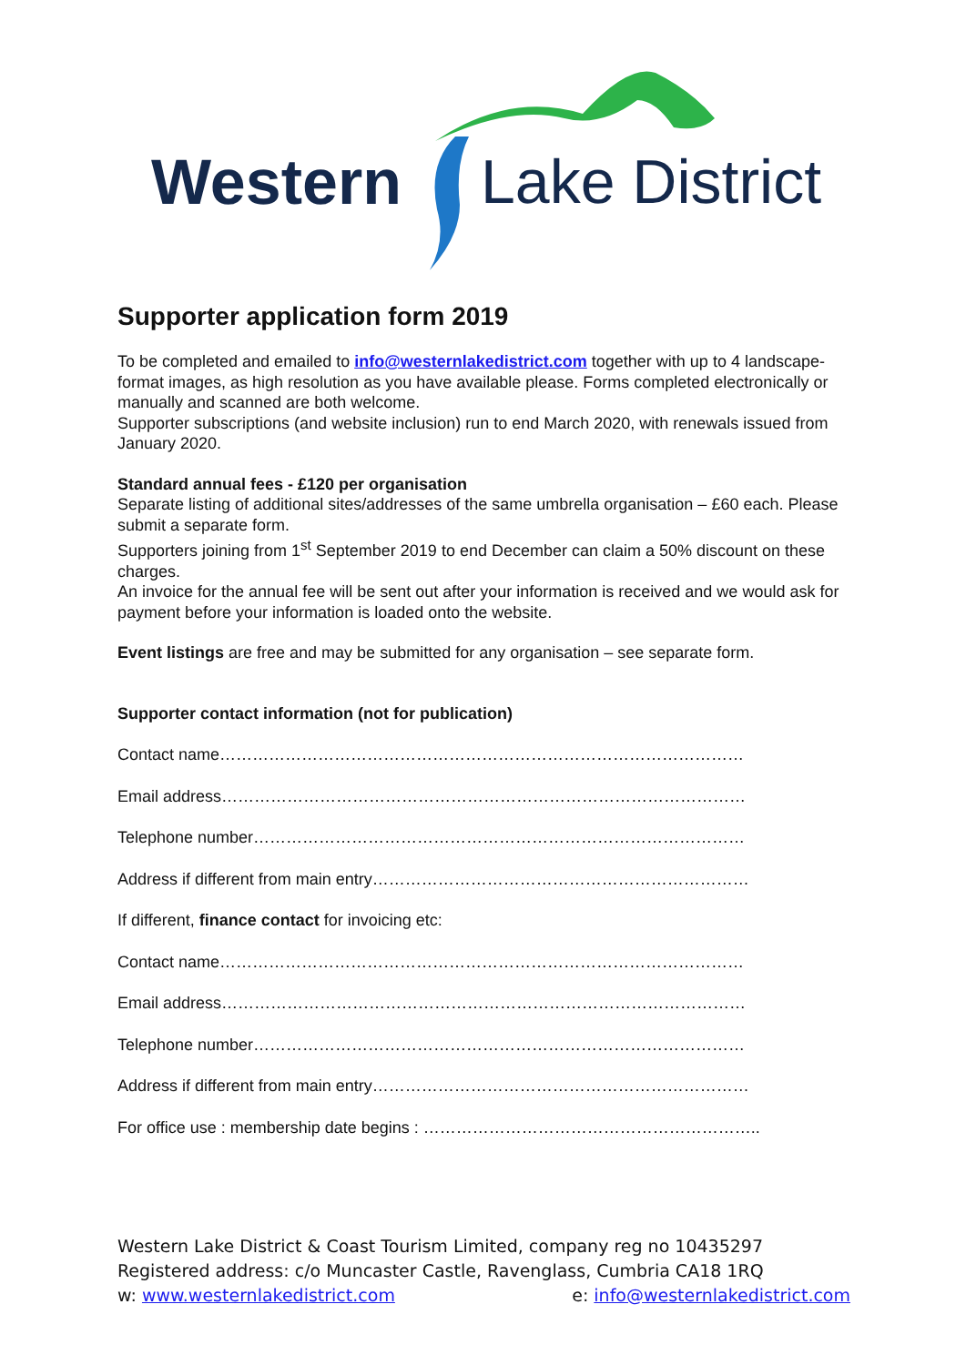Western Lake District
Supporter application form 2019
To be completed and emailed to info@westernlakedistrict.com together with up to 4 landscape-format images, as high resolution as you have available please. Forms completed electronically or manually and scanned are both welcome.
Supporter subscriptions (and website inclusion) run to end March 2020, with renewals issued from January 2020.
Standard annual fees - £120 per organisation
Separate listing of additional sites/addresses of the same umbrella organisation – £60 each. Please submit a separate form.
Supporters joining from 1<sup>st</sup> September 2019 to end December can claim a 50% discount on these charges.
An invoice for the annual fee will be sent out after your information is received and we would ask for payment before your information is loaded onto the website.
Event listings are free and may be submitted for any organisation – see separate form.
Supporter contact information (not for publication)
Contact name……………………………………………………………………………………
Email address……………………………………………………………………………………
Telephone number………………………………………………………………………………
Address if different from main entry……………………………………………………………
If different, finance contact for invoicing etc:
Contact name……………………………………………………………………………………
Email address……………………………………………………………………………………
Telephone number………………………………………………………………………………
Address if different from main entry……………………………………………………………
For office use : membership date begins : ……………………………………………………..
Western Lake District & Coast Tourism Limited, company reg no 10435297
Registered address: c/o Muncaster Castle, Ravenglass, Cumbria CA18 1RQ
w: www.westernlakedistrict.com e: info@westernlakedistrict.com